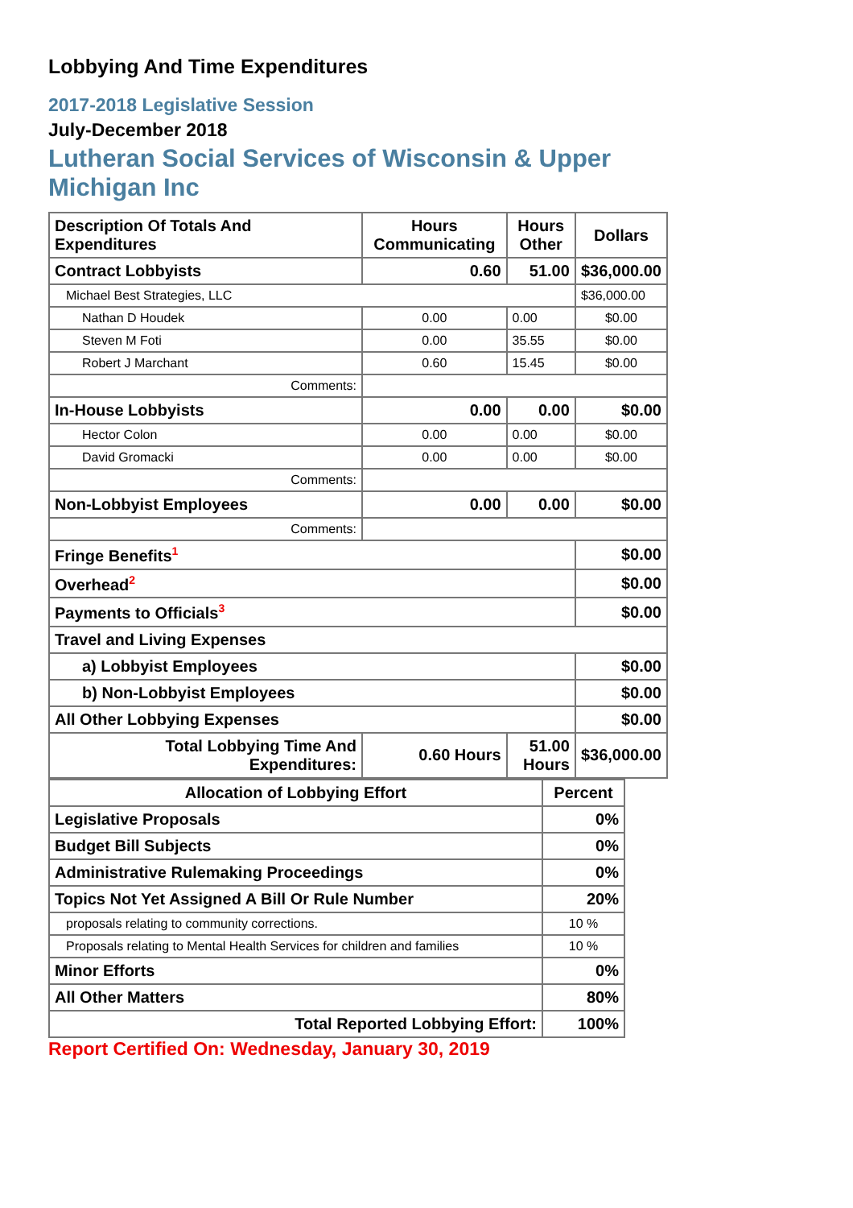Lobbying And Time Expenditures
2017-2018 Legislative Session
July-December 2018
Lutheran Social Services of Wisconsin & Upper Michigan Inc
| Description Of Totals And Expenditures | Hours Communicating | Hours Other | Dollars |
| --- | --- | --- | --- |
| Contract Lobbyists | 0.60 | 51.00 | $36,000.00 |
| Michael Best Strategies, LLC | | | $36,000.00 |
| Nathan D Houdek | 0.00 | 0.00 | $0.00 |
| Steven M Foti | 0.00 | 35.55 | $0.00 |
| Robert J Marchant | 0.60 | 15.45 | $0.00 |
| Comments: | | | |
| In-House Lobbyists | 0.00 | 0.00 | $0.00 |
| Hector Colon | 0.00 | 0.00 | $0.00 |
| David Gromacki | 0.00 | 0.00 | $0.00 |
| Comments: | | | |
| Non-Lobbyist Employees | 0.00 | 0.00 | $0.00 |
| Comments: | | | |
| Fringe Benefits<sup>1</sup> | | | $0.00 |
| Overhead<sup>2</sup> | | | $0.00 |
| Payments to Officials<sup>3</sup> | | | $0.00 |
| Travel and Living Expenses | | | |
| a) Lobbyist Employees | | | $0.00 |
| b) Non-Lobbyist Employees | | | $0.00 |
| All Other Lobbying Expenses | | | $0.00 |
| Total Lobbying Time And Expenditures: | 0.60 Hours | 51.00 Hours | $36,000.00 |
| Allocation of Lobbying Effort | Percent |
| --- | --- |
| Legislative Proposals | 0% |
| Budget Bill Subjects | 0% |
| Administrative Rulemaking Proceedings | 0% |
| Topics Not Yet Assigned A Bill Or Rule Number | 20% |
| proposals relating to community corrections. | 10 % |
| Proposals relating to Mental Health Services for children and families | 10 % |
| Minor Efforts | 0% |
| All Other Matters | 80% |
| Total Reported Lobbying Effort: | 100% |
Report Certified On: Wednesday, January 30, 2019